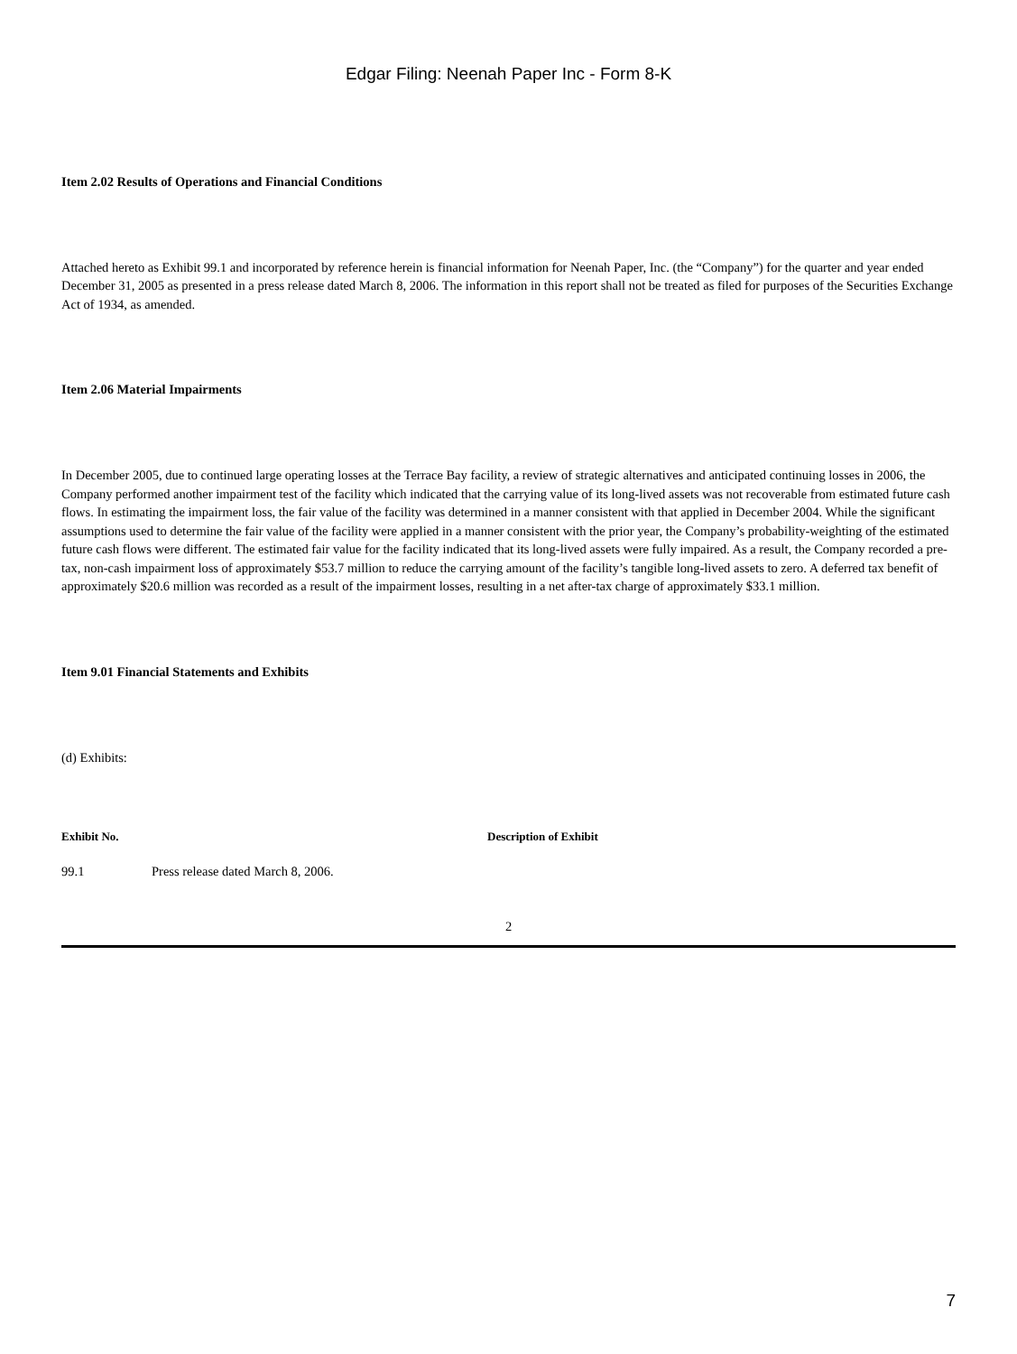Edgar Filing: Neenah Paper Inc - Form 8-K
Item 2.02 Results of Operations and Financial Conditions
Attached hereto as Exhibit 99.1 and incorporated by reference herein is financial information for Neenah Paper, Inc. (the “Company”) for the quarter and year ended December 31, 2005 as presented in a press release dated March 8, 2006. The information in this report shall not be treated as filed for purposes of the Securities Exchange Act of 1934, as amended.
Item 2.06 Material Impairments
In December 2005, due to continued large operating losses at the Terrace Bay facility, a review of strategic alternatives and anticipated continuing losses in 2006, the Company performed another impairment test of the facility which indicated that the carrying value of its long-lived assets was not recoverable from estimated future cash flows. In estimating the impairment loss, the fair value of the facility was determined in a manner consistent with that applied in December 2004. While the significant assumptions used to determine the fair value of the facility were applied in a manner consistent with the prior year, the Company’s probability-weighting of the estimated future cash flows were different. The estimated fair value for the facility indicated that its long-lived assets were fully impaired. As a result, the Company recorded a pre-tax, non-cash impairment loss of approximately $53.7 million to reduce the carrying amount of the facility’s tangible long-lived assets to zero. A deferred tax benefit of approximately $20.6 million was recorded as a result of the impairment losses, resulting in a net after-tax charge of approximately $33.1 million.
Item 9.01 Financial Statements and Exhibits
(d) Exhibits:
| Exhibit No. | | Description of Exhibit |
| --- | --- | --- |
| 99.1 | Press release dated March 8, 2006. | |
2
7